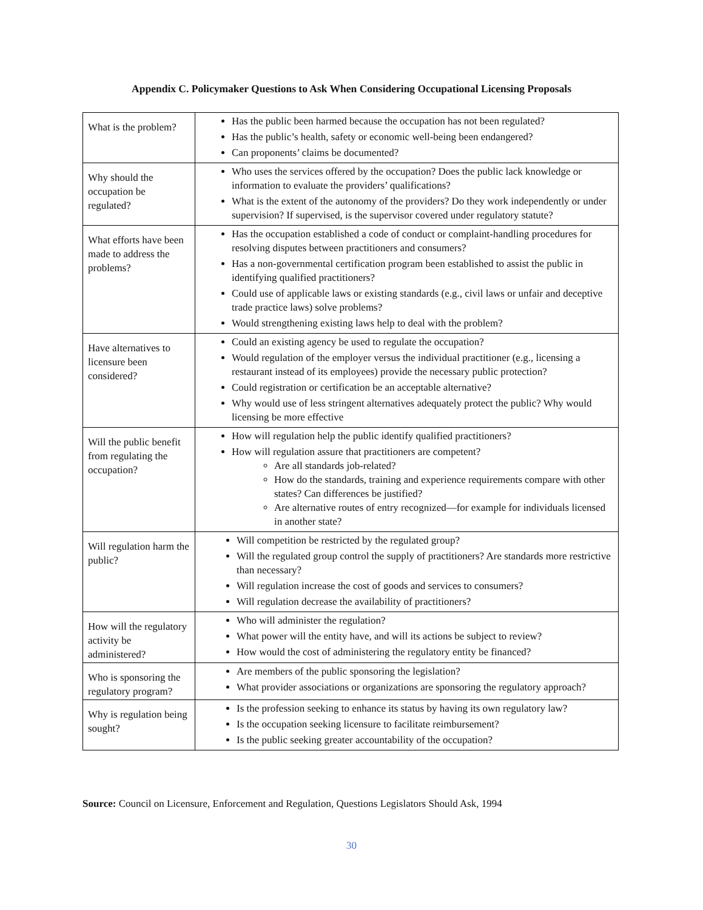Appendix C. Policymaker Questions to Ask When Considering Occupational Licensing Proposals
| What is the problem? | Has the public been harmed because the occupation has not been regulated? Has the public’s health, safety or economic well-being been endangered? Can proponents’ claims be documented? |
| Why should the occupation be regulated? | Who uses the services offered by the occupation? Does the public lack knowledge or information to evaluate the providers’ qualifications? What is the extent of the autonomy of the providers? Do they work independently or under supervision? If supervised, is the supervisor covered under regulatory statute? |
| What efforts have been made to address the problems? | Has the occupation established a code of conduct or complaint-handling procedures for resolving disputes between practitioners and consumers? Has a non-governmental certification program been established to assist the public in identifying qualified practitioners? Could use of applicable laws or existing standards (e.g., civil laws or unfair and deceptive trade practice laws) solve problems? Would strengthening existing laws help to deal with the problem? |
| Have alternatives to licensure been considered? | Could an existing agency be used to regulate the occupation? Would regulation of the employer versus the individual practitioner (e.g., licensing a restaurant instead of its employees) provide the necessary public protection? Could registration or certification be an acceptable alternative? Why would use of less stringent alternatives adequately protect the public? Why would licensing be more effective |
| Will the public benefit from regulating the occupation? | How will regulation help the public identify qualified practitioners? How will regulation assure that practitioners are competent? Are all standards job-related? How do the standards, training and experience requirements compare with other states? Can differences be justified? Are alternative routes of entry recognized—for example for individuals licensed in another state? |
| Will regulation harm the public? | Will competition be restricted by the regulated group? Will the regulated group control the supply of practitioners? Are standards more restrictive than necessary? Will regulation increase the cost of goods and services to consumers? Will regulation decrease the availability of practitioners? |
| How will the regulatory activity be administered? | Who will administer the regulation? What power will the entity have, and will its actions be subject to review? How would the cost of administering the regulatory entity be financed? |
| Who is sponsoring the regulatory program? | Are members of the public sponsoring the legislation? What provider associations or organizations are sponsoring the regulatory approach? |
| Why is regulation being sought? | Is the profession seeking to enhance its status by having its own regulatory law? Is the occupation seeking licensure to facilitate reimbursement? Is the public seeking greater accountability of the occupation? |
Source: Council on Licensure, Enforcement and Regulation, Questions Legislators Should Ask, 1994
30